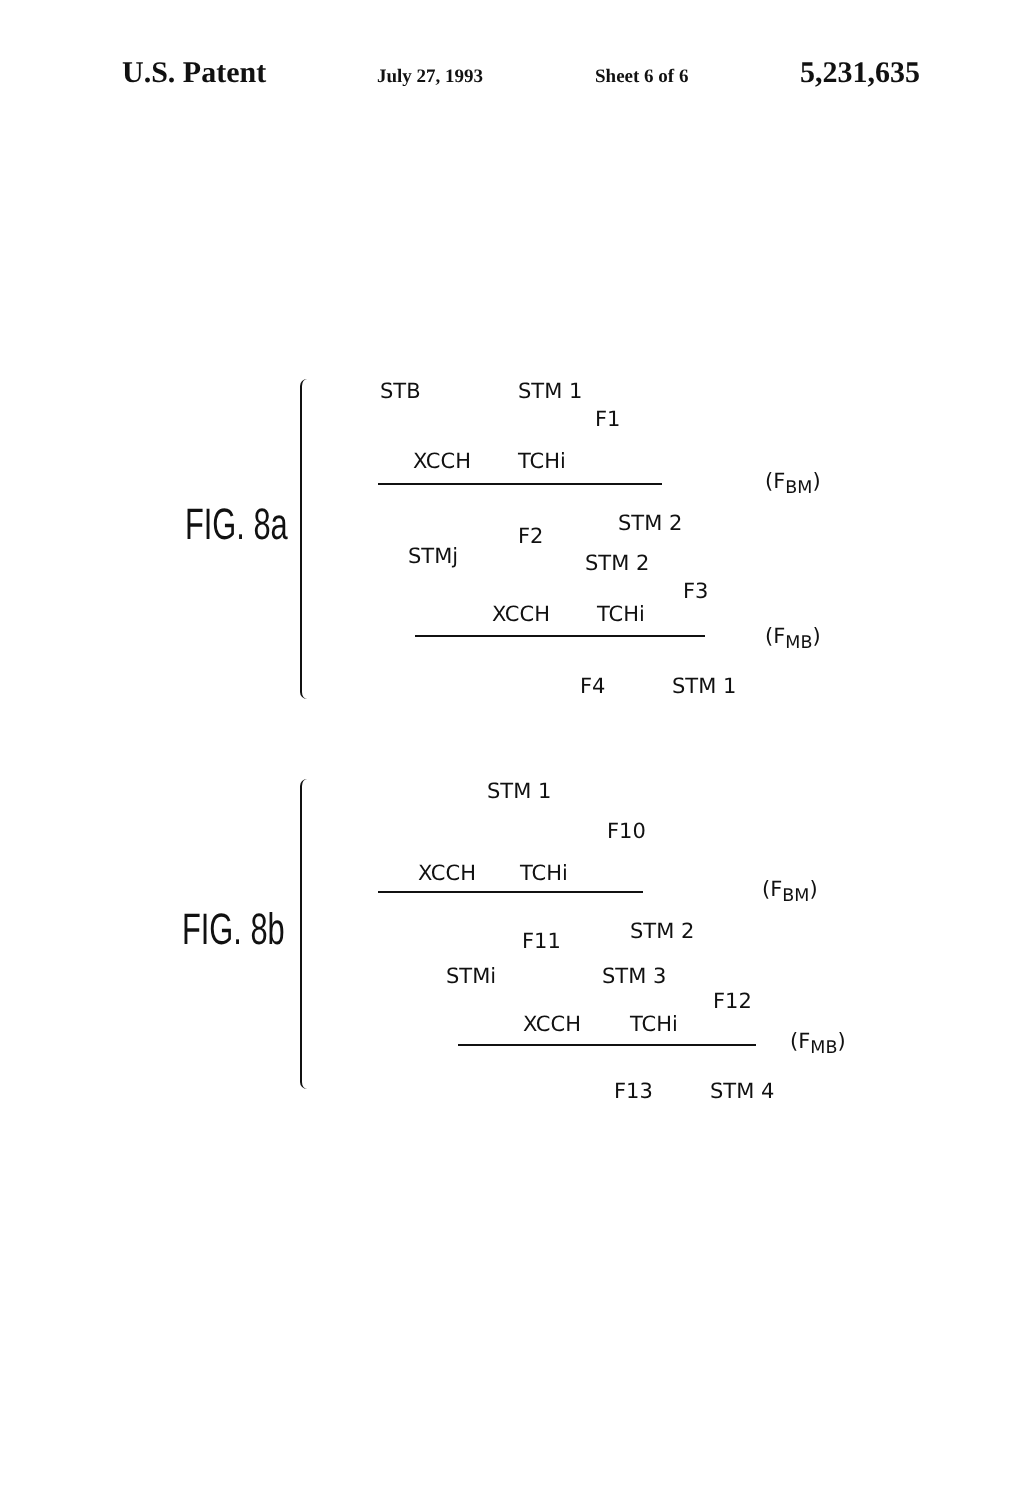U.S. Patent July 27, 1993 Sheet 6 of 6 5,231,635
FIG. 8a
STB STM 1
F1
XCCH TCHi
(F<sub>BM</sub>)
STM 2
F2
STMj STM 2
F3
XCCH TCHi
(F<sub>MB</sub>)
F4 STM 1
FIG. 8b
STM 1
F10
XCCH TCHi
(F<sub>BM</sub>)
F11 STM 2
STMi STM 3
F12
XCCH TCHi
(F<sub>MB</sub>)
F13 STM 4